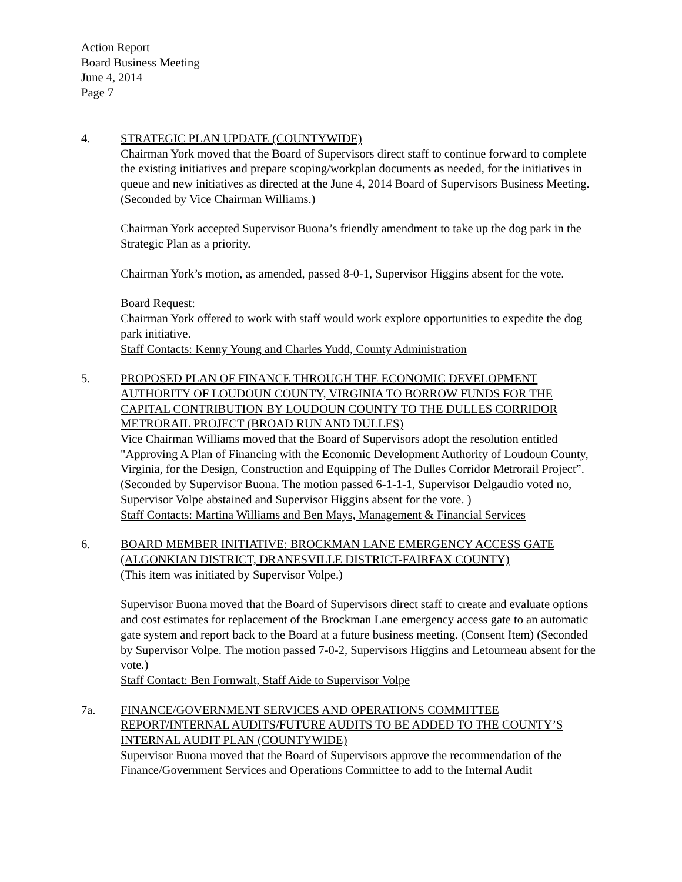Action Report
Board Business Meeting
June 4, 2014
Page 7
4. STRATEGIC PLAN UPDATE (COUNTYWIDE)
Chairman York moved that the Board of Supervisors direct staff to continue forward to complete the existing initiatives and prepare scoping/workplan documents as needed, for the initiatives in queue and new initiatives as directed at the June 4, 2014 Board of Supervisors Business Meeting. (Seconded by Vice Chairman Williams.)
Chairman York accepted Supervisor Buona’s friendly amendment to take up the dog park in the Strategic Plan as a priority.
Chairman York’s motion, as amended, passed 8-0-1, Supervisor Higgins absent for the vote.
Board Request:
Chairman York offered to work with staff would work explore opportunities to expedite the dog park initiative.
Staff Contacts: Kenny Young and Charles Yudd, County Administration
5. PROPOSED PLAN OF FINANCE THROUGH THE ECONOMIC DEVELOPMENT AUTHORITY OF LOUDOUN COUNTY, VIRGINIA TO BORROW FUNDS FOR THE CAPITAL CONTRIBUTION BY LOUDOUN COUNTY TO THE DULLES CORRIDOR METRORAIL PROJECT (BROAD RUN AND DULLES)
Vice Chairman Williams moved that the Board of Supervisors adopt the resolution entitled "Approving A Plan of Financing with the Economic Development Authority of Loudoun County, Virginia, for the Design, Construction and Equipping of The Dulles Corridor Metrorail Project”. (Seconded by Supervisor Buona. The motion passed 6-1-1-1, Supervisor Delgaudio voted no, Supervisor Volpe abstained and Supervisor Higgins absent for the vote. )
Staff Contacts: Martina Williams and Ben Mays, Management & Financial Services
6. BOARD MEMBER INITIATIVE: BROCKMAN LANE EMERGENCY ACCESS GATE (ALGONKIAN DISTRICT, DRANESVILLE DISTRICT-FAIRFAX COUNTY)
(This item was initiated by Supervisor Volpe.)
Supervisor Buona moved that the Board of Supervisors direct staff to create and evaluate options and cost estimates for replacement of the Brockman Lane emergency access gate to an automatic gate system and report back to the Board at a future business meeting. (Consent Item) (Seconded by Supervisor Volpe. The motion passed 7-0-2, Supervisors Higgins and Letourneau absent for the vote.)
Staff Contact: Ben Fornwalt, Staff Aide to Supervisor Volpe
7a. FINANCE/GOVERNMENT SERVICES AND OPERATIONS COMMITTEE REPORT/INTERNAL AUDITS/FUTURE AUDITS TO BE ADDED TO THE COUNTY’S INTERNAL AUDIT PLAN (COUNTYWIDE)
Supervisor Buona moved that the Board of Supervisors approve the recommendation of the Finance/Government Services and Operations Committee to add to the Internal Audit